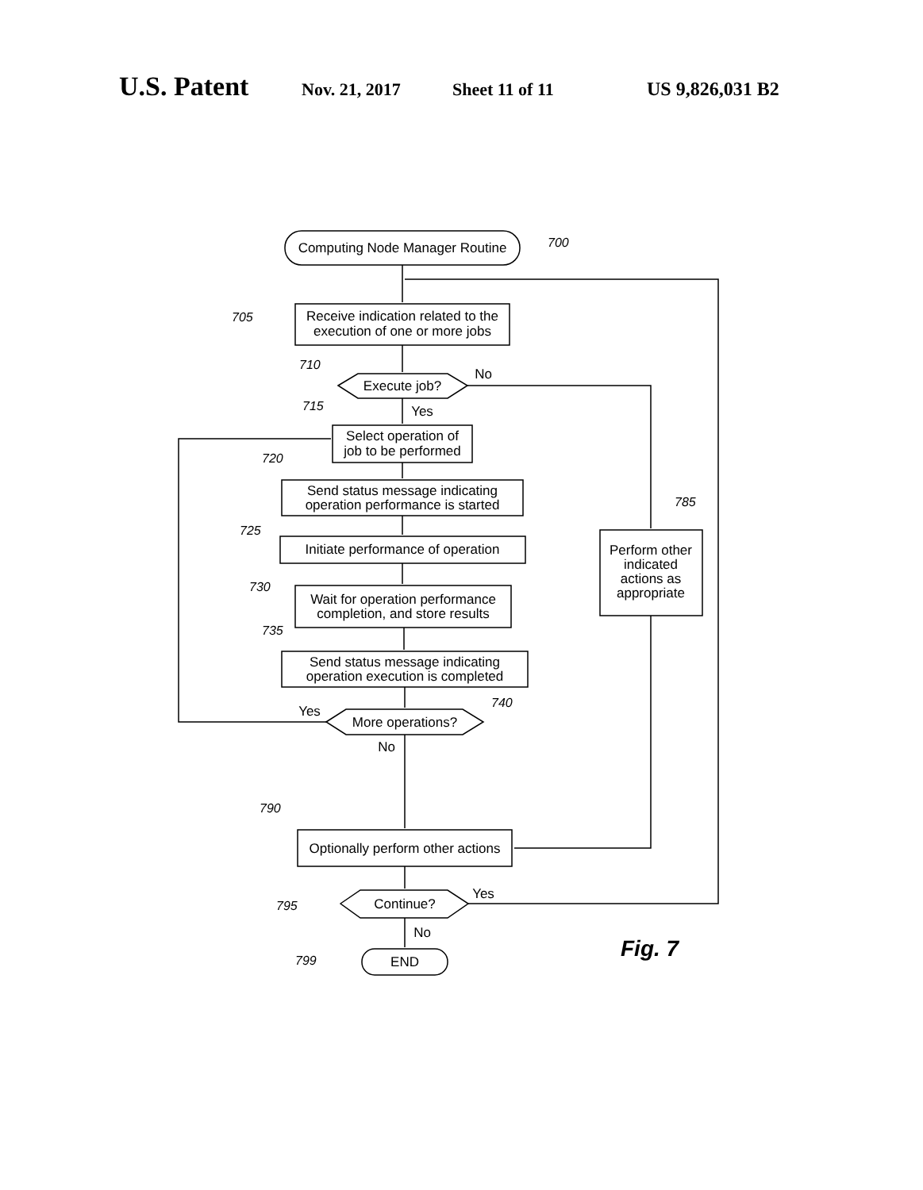U.S. Patent Nov. 21, 2017 Sheet 11 of 11 US 9,826,031 B2
Computing Node Manager Routine
Receive indication related to the
execution of one or more jobs
Execute job?
Select operation of
job to be performed
Send status message indicating
operation performance is started
Initiate performance of operation
Wait for operation performance
completion, and store results
Send status message indicating
operation execution is completed
More operations?
Optionally perform other actions
Continue?
END
Perform other
indicated
actions as
appropriate
No
Yes
Yes
No
Yes
No
700
705
710
715
720
725
730
735
740
785
790
795
799
Fig. 7